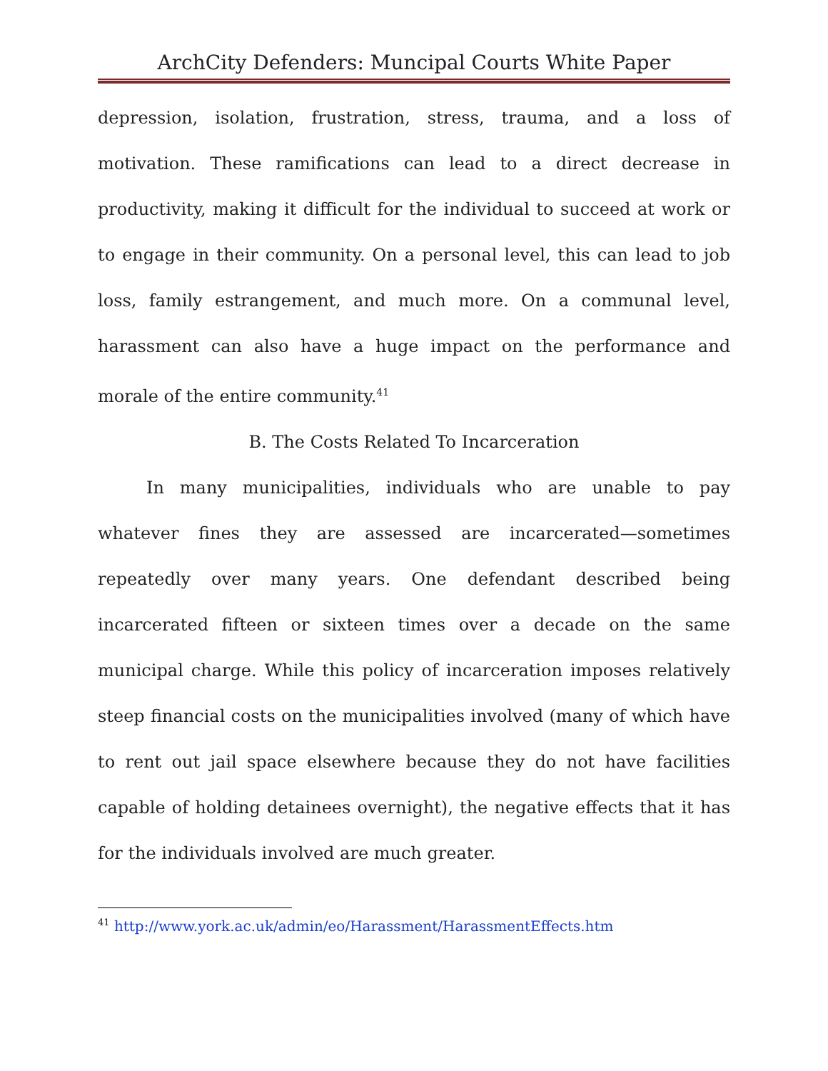ArchCity Defenders: Muncipal Courts White Paper
depression, isolation, frustration, stress, trauma, and a loss of motivation. These ramifications can lead to a direct decrease in productivity, making it difficult for the individual to succeed at work or to engage in their community. On a personal level, this can lead to job loss, family estrangement, and much more. On a communal level, harassment can also have a huge impact on the performance and morale of the entire community.<sup>41</sup>
B. The Costs Related To Incarceration
In many municipalities, individuals who are unable to pay whatever fines they are assessed are incarcerated—sometimes repeatedly over many years. One defendant described being incarcerated fifteen or sixteen times over a decade on the same municipal charge. While this policy of incarceration imposes relatively steep financial costs on the municipalities involved (many of which have to rent out jail space elsewhere because they do not have facilities capable of holding detainees overnight), the negative effects that it has for the individuals involved are much greater.
<sup>41</sup> http://www.york.ac.uk/admin/eo/Harassment/HarassmentEffects.htm